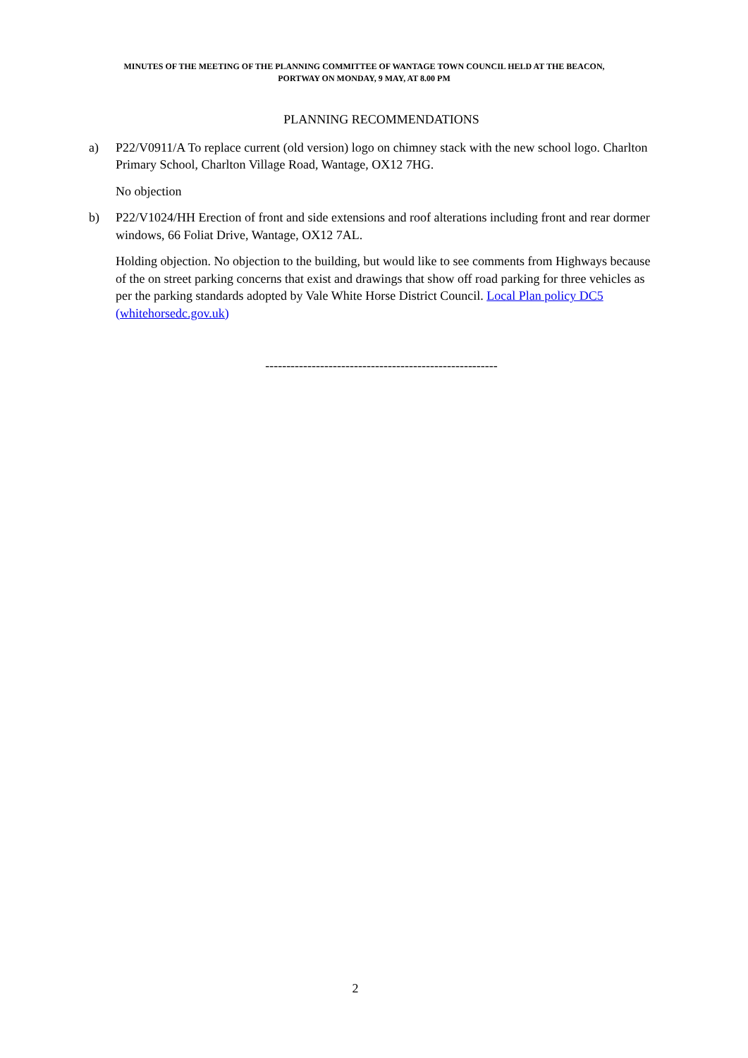MINUTES OF THE MEETING OF THE PLANNING COMMITTEE OF WANTAGE TOWN COUNCIL HELD AT THE BEACON,
PORTWAY ON MONDAY, 9 MAY, AT 8.00 PM
PLANNING RECOMMENDATIONS
a) P22/V0911/A To replace current (old version) logo on chimney stack with the new school logo. Charlton Primary School, Charlton Village Road, Wantage, OX12 7HG.
No objection
b) P22/V1024/HH Erection of front and side extensions and roof alterations including front and rear dormer windows, 66 Foliat Drive, Wantage, OX12 7AL.
Holding objection. No objection to the building, but would like to see comments from Highways because of the on street parking concerns that exist and drawings that show off road parking for three vehicles as per the parking standards adopted by Vale White Horse District Council. Local Plan policy DC5 (whitehorsedc.gov.uk)
-------------------------------------------------------
2